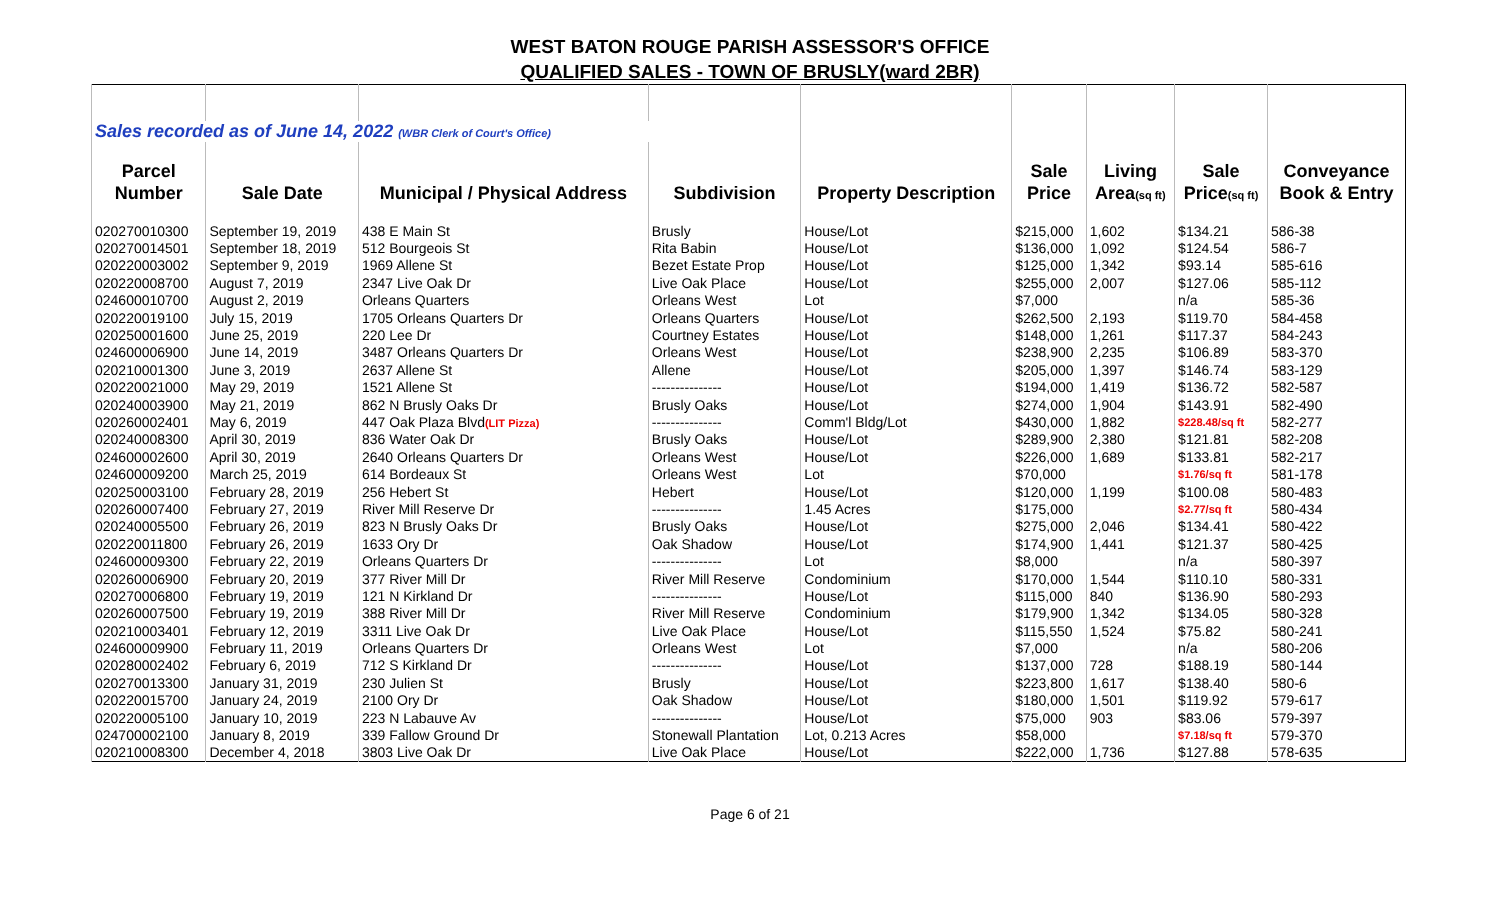WEST BATON ROUGE PARISH ASSESSOR'S OFFICE
QUALIFIED SALES - TOWN OF BRUSLY(ward 2BR)
| Sales recorded as of June 14, 2022 (WBR Clerk of Court's Office) | | | | | | | | |
| Parcel | | | | | Sale | Living | Sale | Conveyance |
| Number | Sale Date | Municipal / Physical Address | Subdivision | Property Description | Price | Area (sq ft) | Price (sq ft) | Book & Entry |
| 020270010300 | September 19, 2019 | 438 E Main St | Brusly | House/Lot | $215,000 | 1,602 | $134.21 | 586-38 |
| 020270014501 | September 18, 2019 | 512 Bourgeois St | Rita Babin | House/Lot | $136,000 | 1,092 | $124.54 | 586-7 |
| 020220003002 | September 9, 2019 | 1969 Allene St | Bezet Estate Prop | House/Lot | $125,000 | 1,342 | $93.14 | 585-616 |
| 020220008700 | August 7, 2019 | 2347 Live Oak Dr | Live Oak Place | House/Lot | $255,000 | 2,007 | $127.06 | 585-112 |
| 024600010700 | August 2, 2019 | Orleans Quarters | Orleans West | Lot | $7,000 | | n/a | 585-36 |
| 020220019100 | July 15, 2019 | 1705 Orleans Quarters Dr | Orleans Quarters | House/Lot | $262,500 | 2,193 | $119.70 | 584-458 |
| 020250001600 | June 25, 2019 | 220 Lee Dr | Courtney Estates | House/Lot | $148,000 | 1,261 | $117.37 | 584-243 |
| 024600006900 | June 14, 2019 | 3487 Orleans Quarters Dr | Orleans West | House/Lot | $238,900 | 2,235 | $106.89 | 583-370 |
| 020210001300 | June 3, 2019 | 2637 Allene St | Allene | House/Lot | $205,000 | 1,397 | $146.74 | 583-129 |
| 020220021000 | May 29, 2019 | 1521 Allene St | --------------- | House/Lot | $194,000 | 1,419 | $136.72 | 582-587 |
| 020240003900 | May 21, 2019 | 862 N Brusly Oaks Dr | Brusly Oaks | House/Lot | $274,000 | 1,904 | $143.91 | 582-490 |
| 020260002401 | May 6, 2019 | 447 Oak Plaza Blvd (LIT Pizza) | --------------- | Comm'l Bldg/Lot | $430,000 | 1,882 | $228.48/sq ft | 582-277 |
| 020240008300 | April 30, 2019 | 836 Water Oak Dr | Brusly Oaks | House/Lot | $289,900 | 2,380 | $121.81 | 582-208 |
| 024600002600 | April 30, 2019 | 2640 Orleans Quarters Dr | Orleans West | House/Lot | $226,000 | 1,689 | $133.81 | 582-217 |
| 024600009200 | March 25, 2019 | 614 Bordeaux St | Orleans West | Lot | $70,000 | | $1.76/sq ft | 581-178 |
| 020250003100 | February 28, 2019 | 256 Hebert St | Hebert | House/Lot | $120,000 | 1,199 | $100.08 | 580-483 |
| 020260007400 | February 27, 2019 | River Mill Reserve Dr | --------------- | 1.45 Acres | $175,000 | | $2.77/sq ft | 580-434 |
| 020240005500 | February 26, 2019 | 823 N Brusly Oaks Dr | Brusly Oaks | House/Lot | $275,000 | 2,046 | $134.41 | 580-422 |
| 020220011800 | February 26, 2019 | 1633 Ory Dr | Oak Shadow | House/Lot | $174,900 | 1,441 | $121.37 | 580-425 |
| 024600009300 | February 22, 2019 | Orleans Quarters Dr | --------------- | Lot | $8,000 | | n/a | 580-397 |
| 020260006900 | February 20, 2019 | 377 River Mill Dr | River Mill Reserve | Condominium | $170,000 | 1,544 | $110.10 | 580-331 |
| 020270006800 | February 19, 2019 | 121 N Kirkland Dr | --------------- | House/Lot | $115,000 | 840 | $136.90 | 580-293 |
| 020260007500 | February 19, 2019 | 388 River Mill Dr | River Mill Reserve | Condominium | $179,900 | 1,342 | $134.05 | 580-328 |
| 020210003401 | February 12, 2019 | 3311 Live Oak Dr | Live Oak Place | House/Lot | $115,550 | 1,524 | $75.82 | 580-241 |
| 024600009900 | February 11, 2019 | Orleans Quarters Dr | Orleans West | Lot | $7,000 | | n/a | 580-206 |
| 020280002402 | February 6, 2019 | 712 S Kirkland Dr | --------------- | House/Lot | $137,000 | 728 | $188.19 | 580-144 |
| 020270013300 | January 31, 2019 | 230 Julien St | Brusly | House/Lot | $223,800 | 1,617 | $138.40 | 580-6 |
| 020220015700 | January 24, 2019 | 2100 Ory Dr | Oak Shadow | House/Lot | $180,000 | 1,501 | $119.92 | 579-617 |
| 020220005100 | January 10, 2019 | 223 N Labauve Av | --------------- | House/Lot | $75,000 | 903 | $83.06 | 579-397 |
| 024700002100 | January 8, 2019 | 339 Fallow Ground Dr | Stonewall Plantation | Lot, 0.213 Acres | $58,000 | | $7.18/sq ft | 579-370 |
| 020210008300 | December 4, 2018 | 3803 Live Oak Dr | Live Oak Place | House/Lot | $222,000 | 1,736 | $127.88 | 578-635 |
Page 6 of 21